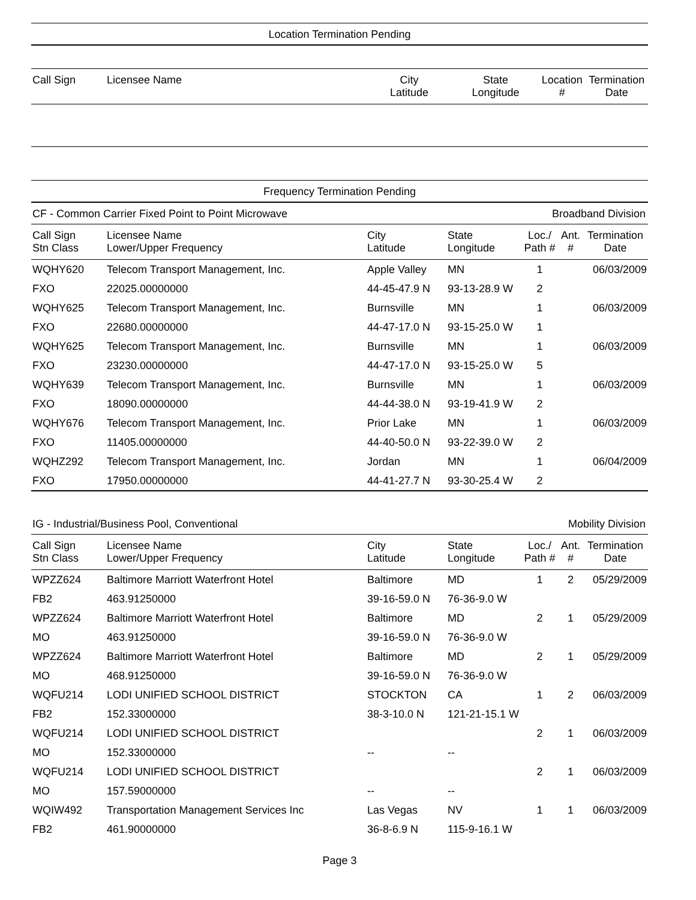Location Termination Pending
| Call Sign | Licensee Name | City Latitude | State Longitude | Location # | Termination Date |
Frequency Termination Pending
CF - Common Carrier Fixed Point to Point Microwave Broadband Division
| Call Sign Stn Class | Licensee Name Lower/Upper Frequency | City Latitude | State Longitude | Loc./ Path # | Ant. # | Termination Date |
| --- | --- | --- | --- | --- | --- | --- |
| WQHY620 | Telecom Transport Management, Inc. | Apple Valley | MN | 1 | | 06/03/2009 |
| FXO | 22025.00000000 | 44-45-47.9 N | 93-13-28.9 W | 2 | | |
| WQHY625 | Telecom Transport Management, Inc. | Burnsville | MN | 1 | | 06/03/2009 |
| FXO | 22680.00000000 | 44-47-17.0 N | 93-15-25.0 W | 1 | | |
| WQHY625 | Telecom Transport Management, Inc. | Burnsville | MN | 1 | | 06/03/2009 |
| FXO | 23230.00000000 | 44-47-17.0 N | 93-15-25.0 W | 5 | | |
| WQHY639 | Telecom Transport Management, Inc. | Burnsville | MN | 1 | | 06/03/2009 |
| FXO | 18090.00000000 | 44-44-38.0 N | 93-19-41.9 W | 2 | | |
| WQHY676 | Telecom Transport Management, Inc. | Prior Lake | MN | 1 | | 06/03/2009 |
| FXO | 11405.00000000 | 44-40-50.0 N | 93-22-39.0 W | 2 | | |
| WQHZ292 | Telecom Transport Management, Inc. | Jordan | MN | 1 | | 06/04/2009 |
| FXO | 17950.00000000 | 44-41-27.7 N | 93-30-25.4 W | 2 | | |
IG - Industrial/Business Pool, Conventional Mobility Division
| Call Sign Stn Class | Licensee Name Lower/Upper Frequency | City Latitude | State Longitude | Loc./ Path # | Ant. # | Termination Date |
| --- | --- | --- | --- | --- | --- | --- |
| WPZZ624 | Baltimore Marriott Waterfront Hotel | Baltimore | MD | 1 | 2 | 05/29/2009 |
| FB2 | 463.91250000 | 39-16-59.0 N | 76-36-9.0 W | | | |
| WPZZ624 | Baltimore Marriott Waterfront Hotel | Baltimore | MD | 2 | 1 | 05/29/2009 |
| MO | 463.91250000 | 39-16-59.0 N | 76-36-9.0 W | | | |
| WPZZ624 | Baltimore Marriott Waterfront Hotel | Baltimore | MD | 2 | 1 | 05/29/2009 |
| MO | 468.91250000 | 39-16-59.0 N | 76-36-9.0 W | | | |
| WQFU214 | LODI UNIFIED SCHOOL DISTRICT | STOCKTON | CA | 1 | 2 | 06/03/2009 |
| FB2 | 152.33000000 | 38-3-10.0 N | 121-21-15.1 W | | | |
| WQFU214 | LODI UNIFIED SCHOOL DISTRICT | | | 2 | 1 | 06/03/2009 |
| MO | 152.33000000 | -- | -- | | | |
| WQFU214 | LODI UNIFIED SCHOOL DISTRICT | | | 2 | 1 | 06/03/2009 |
| MO | 157.59000000 | -- | -- | | | |
| WQIW492 | Transportation Management Services Inc | Las Vegas | NV | 1 | 1 | 06/03/2009 |
| FB2 | 461.90000000 | 36-8-6.9 N | 115-9-16.1 W | | | |
Page 3